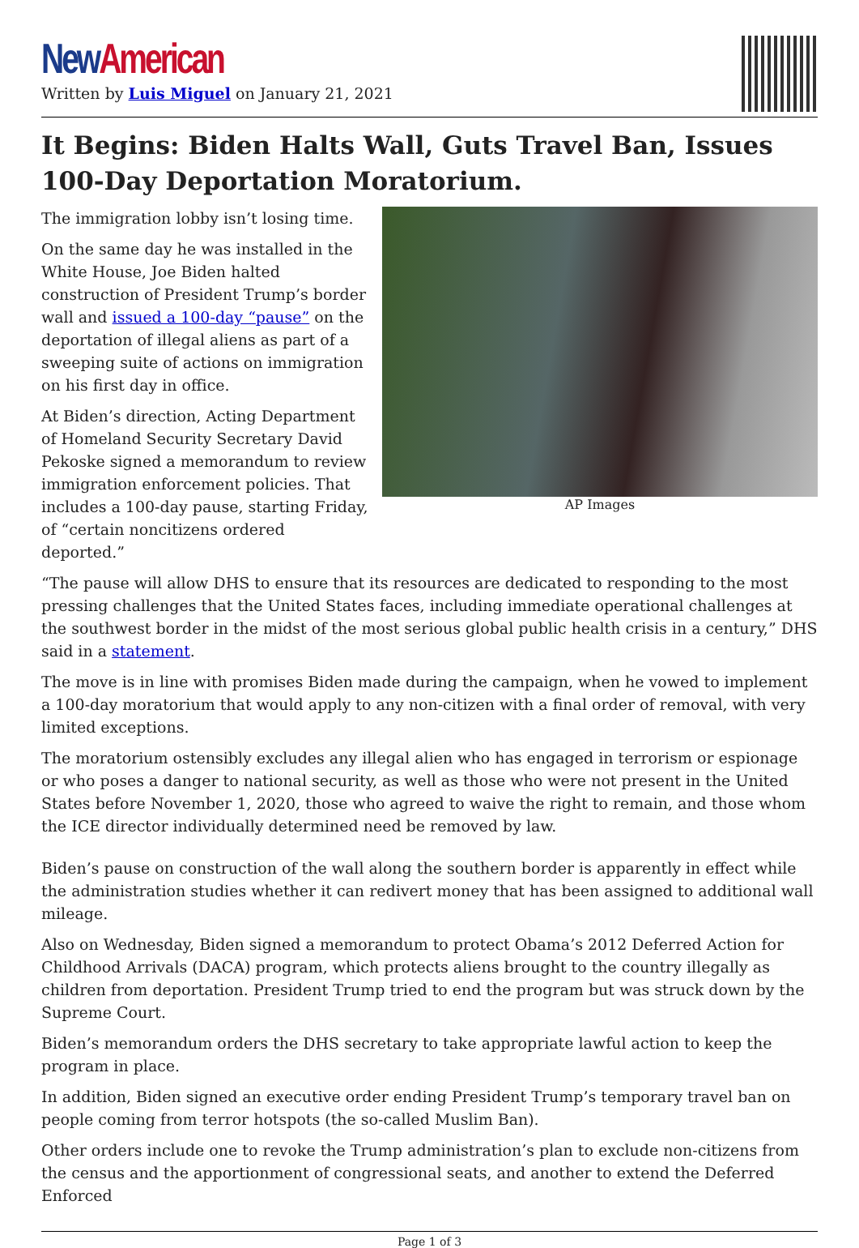New American
Written by Luis Miguel on January 21, 2021
It Begins: Biden Halts Wall, Guts Travel Ban, Issues 100-Day Deportation Moratorium.
AP Images
The immigration lobby isn’t losing time.
On the same day he was installed in the White House, Joe Biden halted construction of President Trump’s border wall and issued a 100-day “pause” on the deportation of illegal aliens as part of a sweeping suite of actions on immigration on his first day in office.
At Biden’s direction, Acting Department of Homeland Security Secretary David Pekoske signed a memorandum to review immigration enforcement policies. That includes a 100-day pause, starting Friday, of “certain noncitizens ordered deported.”
“The pause will allow DHS to ensure that its resources are dedicated to responding to the most pressing challenges that the United States faces, including immediate operational challenges at the southwest border in the midst of the most serious global public health crisis in a century,” DHS said in a statement.
The move is in line with promises Biden made during the campaign, when he vowed to implement a 100-day moratorium that would apply to any non-citizen with a final order of removal, with very limited exceptions.
The moratorium ostensibly excludes any illegal alien who has engaged in terrorism or espionage or who poses a danger to national security, as well as those who were not present in the United States before November 1, 2020, those who agreed to waive the right to remain, and those whom the ICE director individually determined need be removed by law.
Biden’s pause on construction of the wall along the southern border is apparently in effect while the administration studies whether it can redivert money that has been assigned to additional wall mileage.
Also on Wednesday, Biden signed a memorandum to protect Obama’s 2012 Deferred Action for Childhood Arrivals (DACA) program, which protects aliens brought to the country illegally as children from deportation. President Trump tried to end the program but was struck down by the Supreme Court.
Biden’s memorandum orders the DHS secretary to take appropriate lawful action to keep the program in place.
In addition, Biden signed an executive order ending President Trump’s temporary travel ban on people coming from terror hotspots (the so-called Muslim Ban).
Other orders include one to revoke the Trump administration’s plan to exclude non-citizens from the census and the apportionment of congressional seats, and another to extend the Deferred Enforced
Page 1 of 3